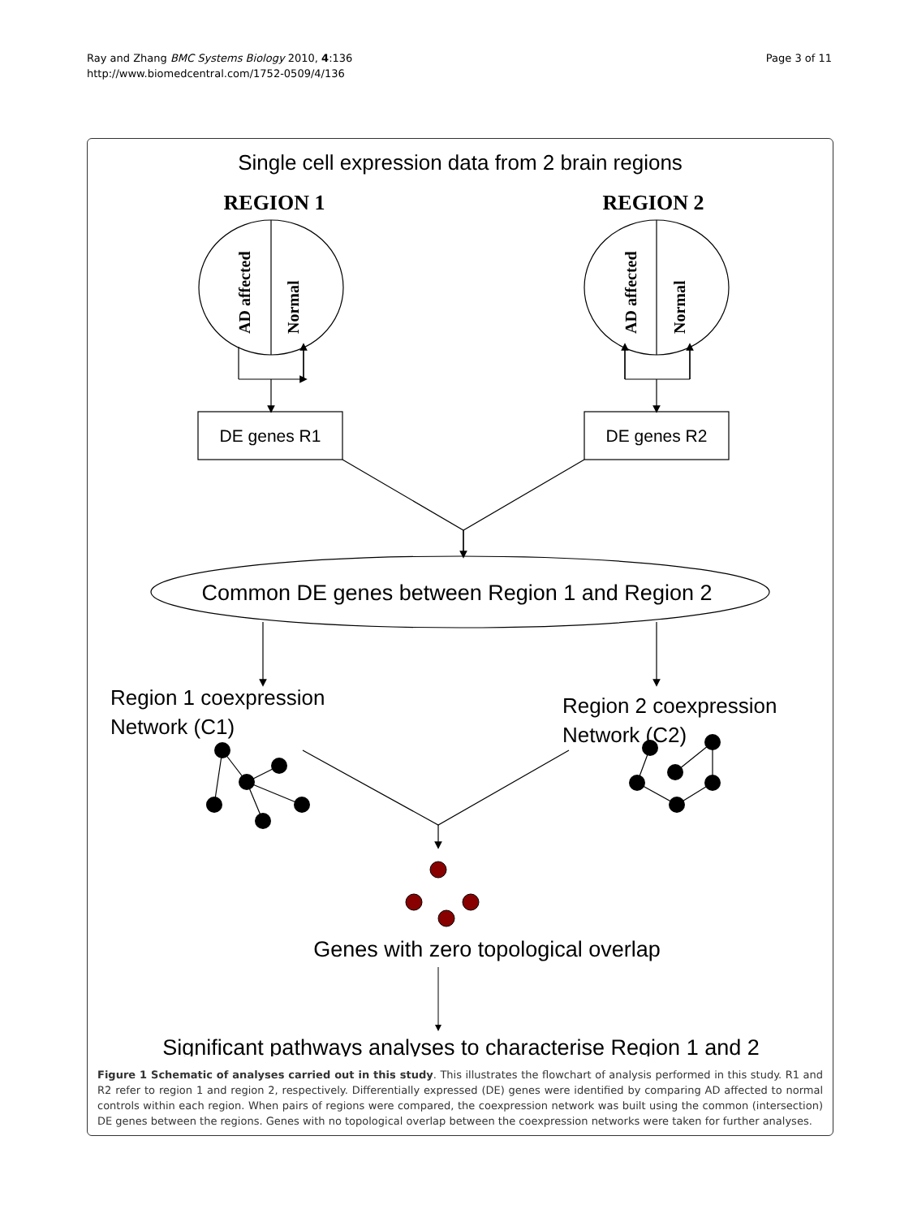Ray and Zhang BMC Systems Biology 2010, 4:136
http://www.biomedcentral.com/1752-0509/4/136
Page 3 of 11
Single cell expression data from 2 brain regions
REGION 1
REGION 2
AD affected
Normal
AD affected
Normal
DE genes R1
DE genes R2
Common DE genes between Region 1 and Region 2
Region 1 coexpression
Network (C1)
Region 2 coexpression
Network (C2)
Genes with zero topological overlap
Significant pathways analyses to characterise Region 1 and 2
Figure 1 Schematic of analyses carried out in this study. This illustrates the flowchart of analysis performed in this study. R1 and R2 refer to region 1 and region 2, respectively. Differentially expressed (DE) genes were identified by comparing AD affected to normal controls within each region. When pairs of regions were compared, the coexpression network was built using the common (intersection) DE genes between the regions. Genes with no topological overlap between the coexpression networks were taken for further analyses.